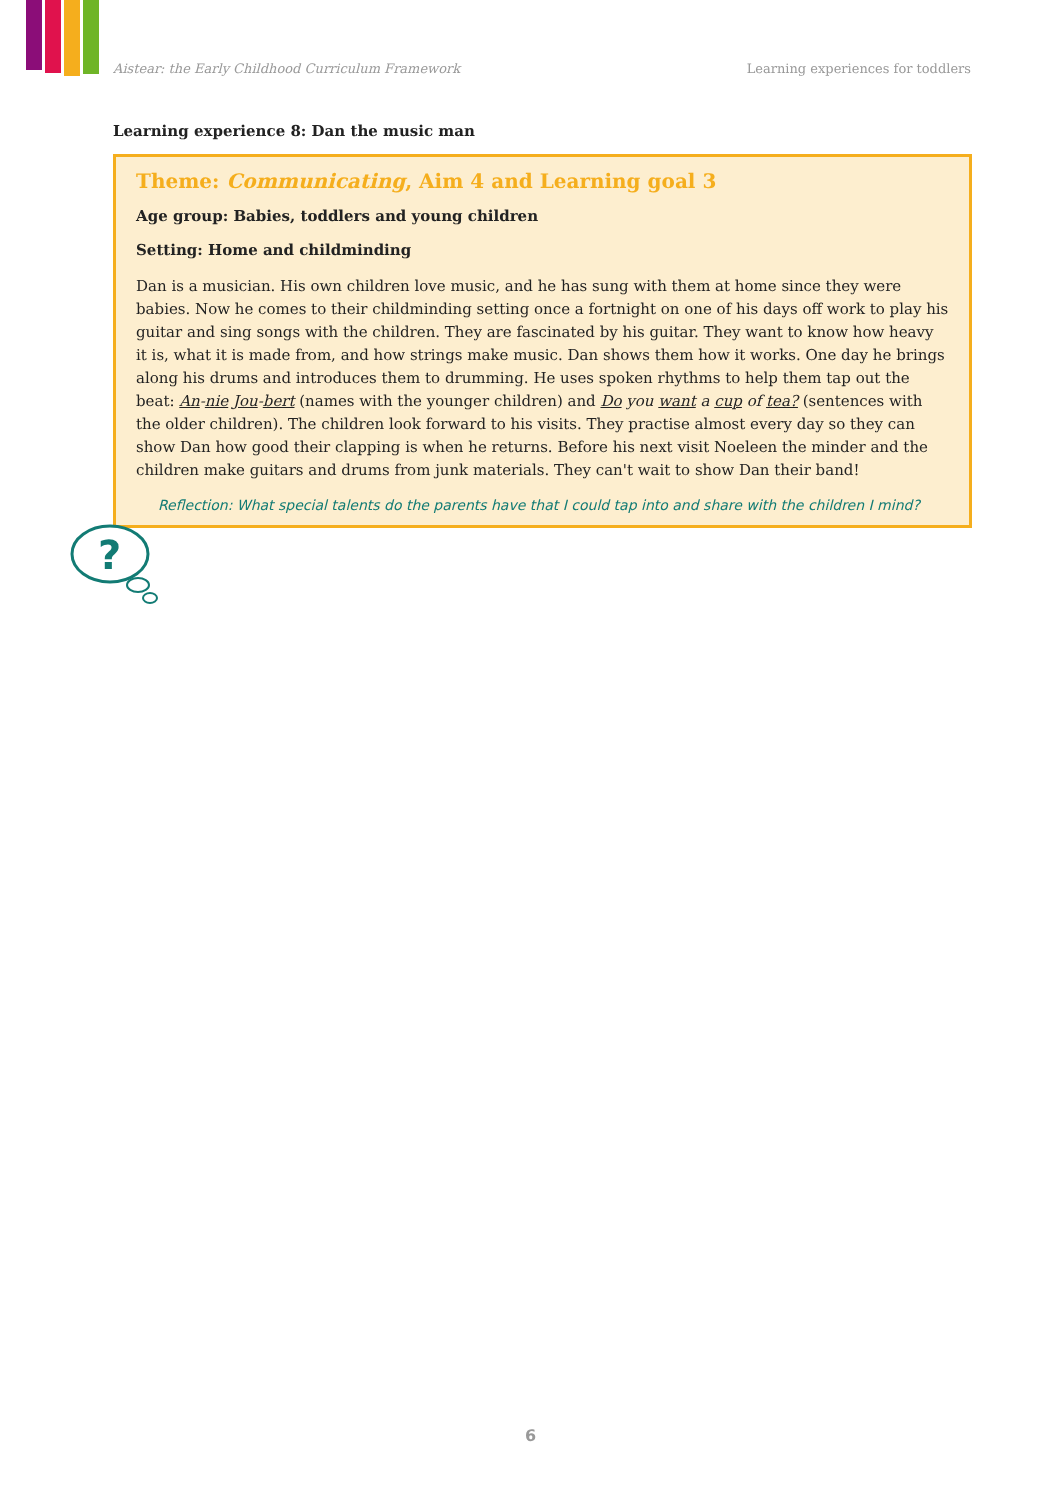Aistear: the Early Childhood Curriculum Framework Learning experiences for toddlers
Learning experience 8: Dan the music man
Theme: Communicating, Aim 4 and Learning goal 3
Age group: Babies, toddlers and young children
Setting: Home and childminding
Dan is a musician. His own children love music, and he has sung with them at home since they were babies. Now he comes to their childminding setting once a fortnight on one of his days off work to play his guitar and sing songs with the children. They are fascinated by his guitar. They want to know how heavy it is, what it is made from, and how strings make music. Dan shows them how it works. One day he brings along his drums and introduces them to drumming. He uses spoken rhythms to help them tap out the beat: An-nie Jou-bert (names with the younger children) and Do you want a cup of tea? (sentences with the older children). The children look forward to his visits. They practise almost every day so they can show Dan how good their clapping is when he returns. Before his next visit Noeleen the minder and the children make guitars and drums from junk materials. They can't wait to show Dan their band!
?
Reflection: What special talents do the parents have that I could tap into and share with the children I mind?
6